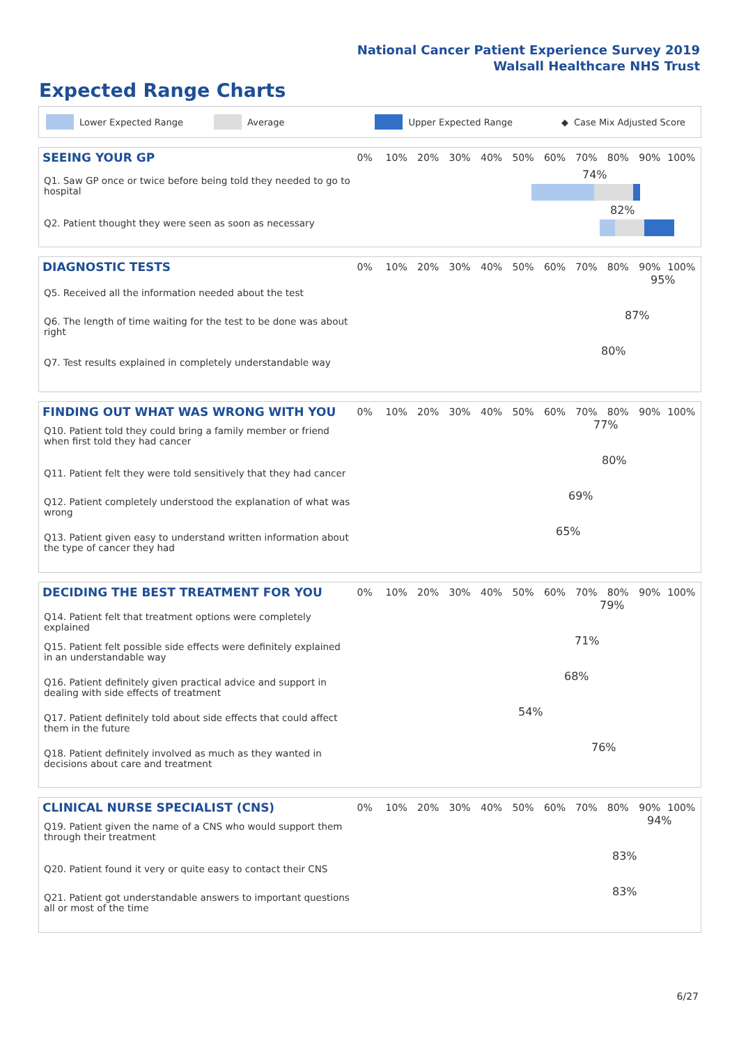National Cancer Patient Experience Survey 2019
Walsall Healthcare NHS Trust
Expected Range Charts
Lower Expected Range Average Upper Expected Range ◆ Case Mix Adjusted Score
SEEING YOUR GP
0% 10% 20% 30% 40% 50% 60% 70% 80% 90% 100%
Q1. Saw GP once or twice before being told they needed to go to hospital
74%
Q2. Patient thought they were seen as soon as necessary
82%
DIAGNOSTIC TESTS
0% 10% 20% 30% 40% 50% 60% 70% 80% 90% 100%
Q5. Received all the information needed about the test
95%
Q6. The length of time waiting for the test to be done was about right
87%
Q7. Test results explained in completely understandable way
80%
FINDING OUT WHAT WAS WRONG WITH YOU
0% 10% 20% 30% 40% 50% 60% 70% 80% 90% 100%
Q10. Patient told they could bring a family member or friend when first told they had cancer
77%
Q11. Patient felt they were told sensitively that they had cancer
80%
Q12. Patient completely understood the explanation of what was wrong
69%
Q13. Patient given easy to understand written information about the type of cancer they had
65%
DECIDING THE BEST TREATMENT FOR YOU
0% 10% 20% 30% 40% 50% 60% 70% 80% 90% 100%
Q14. Patient felt that treatment options were completely explained
79%
Q15. Patient felt possible side effects were definitely explained in an understandable way
71%
Q16. Patient definitely given practical advice and support in dealing with side effects of treatment
68%
Q17. Patient definitely told about side effects that could affect them in the future
54%
Q18. Patient definitely involved as much as they wanted in decisions about care and treatment
76%
CLINICAL NURSE SPECIALIST (CNS)
0% 10% 20% 30% 40% 50% 60% 70% 80% 90% 100%
Q19. Patient given the name of a CNS who would support them through their treatment
94%
Q20. Patient found it very or quite easy to contact their CNS
83%
Q21. Patient got understandable answers to important questions all or most of the time
83%
6/27